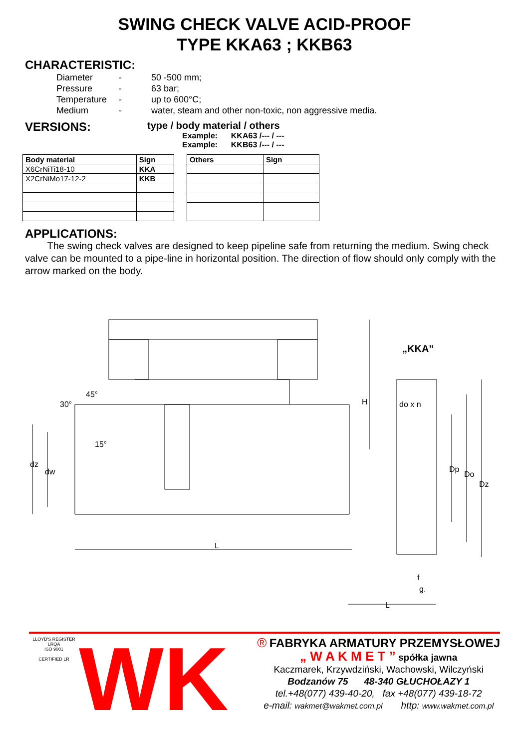SWING CHECK VALVE ACID-PROOF
TYPE KKA63 ; KKB63
CHARACTERISTIC:
Diameter - 50 -500 mm;
Pressure - 63 bar;
Temperature - up to 600°C;
Medium - water, steam and other non-toxic, non aggressive media.
VERSIONS:
type / body material / others
Example: KKA63 /--- / ---
Example: KKB63 /--- / ---
| Body material | Sign |
| --- | --- |
| X6CrNiTi18-10 | KKA |
| X2CrNiMo17-12-2 | KKB |
| Others | Sign |
| --- | --- |
APPLICATIONS:
The swing check valves are designed to keep pipeline safe from returning the medium. Swing check valve can be mounted to a pipe-line in horizontal position. The direction of flow should only comply with the arrow marked on the body.
„KKA”
30°
45°
15°
L
H
dz
dw
do x n
Dp
Do
Dz
f
g.
L
LLOYD'S REGISTER LRQA
ISO 9001
CERTIFIED LR
WK
® FABRYKA ARMATURY PRZEMYSŁOWEJ
„ W A K M E T ” spółka jawna
Kaczmarek, Krzywdziński, Wachowski, Wilczyński
Bodzanów 75 48-340 GŁUCHOŁAZY 1
tel.+48(077) 439-40-20, fax +48(077) 439-18-72
e-mail: wakmet@wakmet.com.pl http: www.wakmet.com.pl